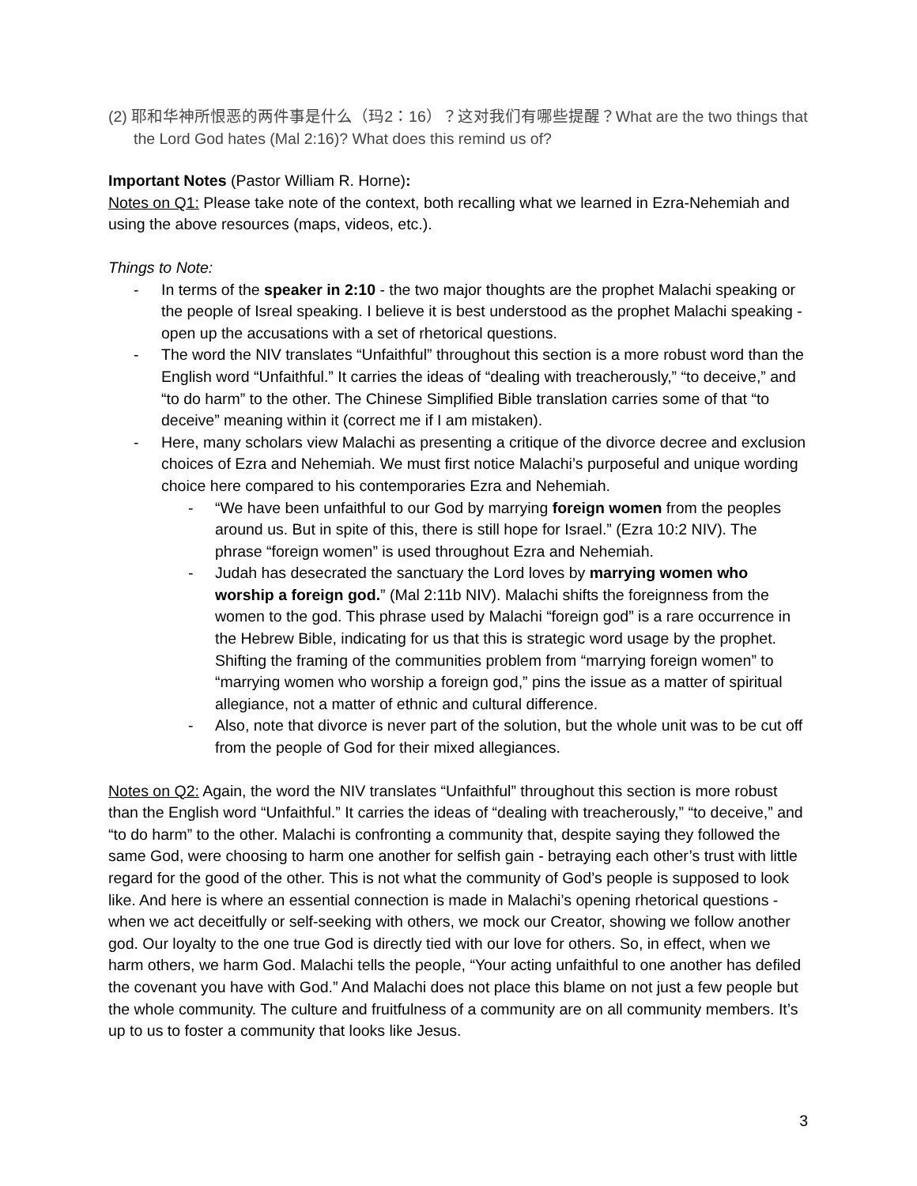(2) 耶和华神所恨恶的两件事是什么（玛2：16）？这对我们有哪些提醒？What are the two things that the Lord God hates (Mal 2:16)? What does this remind us of?
Important Notes (Pastor William R. Horne):
Notes on Q1: Please take note of the context, both recalling what we learned in Ezra-Nehemiah and using the above resources (maps, videos, etc.).
Things to Note:
- In terms of the speaker in 2:10 - the two major thoughts are the prophet Malachi speaking or the people of Isreal speaking. I believe it is best understood as the prophet Malachi speaking - open up the accusations with a set of rhetorical questions.
- The word the NIV translates “Unfaithful” throughout this section is a more robust word than the English word “Unfaithful.” It carries the ideas of “dealing with treacherously,” “to deceive,” and “to do harm” to the other. The Chinese Simplified Bible translation carries some of that “to deceive” meaning within it (correct me if I am mistaken).
- Here, many scholars view Malachi as presenting a critique of the divorce decree and exclusion choices of Ezra and Nehemiah. We must first notice Malachi’s purposeful and unique wording choice here compared to his contemporaries Ezra and Nehemiah.
- “We have been unfaithful to our God by marrying foreign women from the peoples around us. But in spite of this, there is still hope for Israel.” (Ezra 10:2 NIV). The phrase “foreign women” is used throughout Ezra and Nehemiah.
- Judah has desecrated the sanctuary the Lord loves by marrying women who worship a foreign god.” (Mal 2:11b NIV). Malachi shifts the foreignness from the women to the god. This phrase used by Malachi “foreign god” is a rare occurrence in the Hebrew Bible, indicating for us that this is strategic word usage by the prophet. Shifting the framing of the communities problem from “marrying foreign women” to “marrying women who worship a foreign god,” pins the issue as a matter of spiritual allegiance, not a matter of ethnic and cultural difference.
- Also, note that divorce is never part of the solution, but the whole unit was to be cut off from the people of God for their mixed allegiances.
Notes on Q2: Again, the word the NIV translates “Unfaithful” throughout this section is more robust than the English word “Unfaithful.” It carries the ideas of “dealing with treacherously,” “to deceive,” and “to do harm” to the other. Malachi is confronting a community that, despite saying they followed the same God, were choosing to harm one another for selfish gain - betraying each other’s trust with little regard for the good of the other. This is not what the community of God’s people is supposed to look like. And here is where an essential connection is made in Malachi’s opening rhetorical questions - when we act deceitfully or self-seeking with others, we mock our Creator, showing we follow another god. Our loyalty to the one true God is directly tied with our love for others. So, in effect, when we harm others, we harm God. Malachi tells the people, “Your acting unfaithful to one another has defiled the covenant you have with God.” And Malachi does not place this blame on not just a few people but the whole community. The culture and fruitfulness of a community are on all community members. It’s up to us to foster a community that looks like Jesus.
3